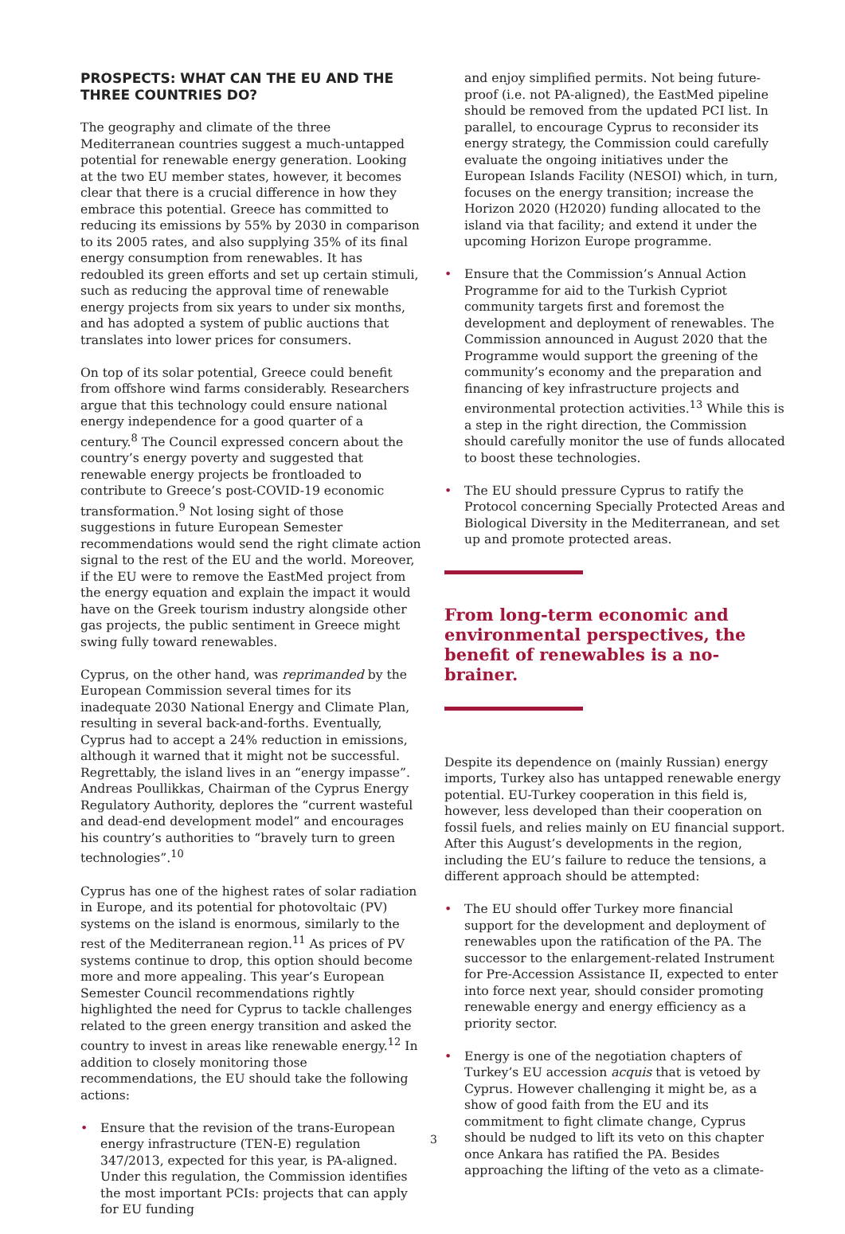PROSPECTS: WHAT CAN THE EU AND THE THREE COUNTRIES DO?
The geography and climate of the three Mediterranean countries suggest a much-untapped potential for renewable energy generation. Looking at the two EU member states, however, it becomes clear that there is a crucial difference in how they embrace this potential. Greece has committed to reducing its emissions by 55% by 2030 in comparison to its 2005 rates, and also supplying 35% of its final energy consumption from renewables. It has redoubled its green efforts and set up certain stimuli, such as reducing the approval time of renewable energy projects from six years to under six months, and has adopted a system of public auctions that translates into lower prices for consumers.
On top of its solar potential, Greece could benefit from offshore wind farms considerably. Researchers argue that this technology could ensure national energy independence for a good quarter of a century.<sup>8</sup> The Council expressed concern about the country’s energy poverty and suggested that renewable energy projects be frontloaded to contribute to Greece’s post-COVID-19 economic transformation.<sup>9</sup> Not losing sight of those suggestions in future European Semester recommendations would send the right climate action signal to the rest of the EU and the world. Moreover, if the EU were to remove the EastMed project from the energy equation and explain the impact it would have on the Greek tourism industry alongside other gas projects, the public sentiment in Greece might swing fully toward renewables.
Cyprus, on the other hand, was reprimanded by the European Commission several times for its inadequate 2030 National Energy and Climate Plan, resulting in several back-and-forths. Eventually, Cyprus had to accept a 24% reduction in emissions, although it warned that it might not be successful. Regrettably, the island lives in an “energy impasse”. Andreas Poullikkas, Chairman of the Cyprus Energy Regulatory Authority, deplores the “current wasteful and dead-end development model” and encourages his country’s authorities to “bravely turn to green technologies”.<sup>10</sup>
Cyprus has one of the highest rates of solar radiation in Europe, and its potential for photovoltaic (PV) systems on the island is enormous, similarly to the rest of the Mediterranean region.<sup>11</sup> As prices of PV systems continue to drop, this option should become more and more appealing. This year’s European Semester Council recommendations rightly highlighted the need for Cyprus to tackle challenges related to the green energy transition and asked the country to invest in areas like renewable energy.<sup>12</sup> In addition to closely monitoring those recommendations, the EU should take the following actions:
• Ensure that the revision of the trans-European energy infrastructure (TEN-E) regulation 347/2013, expected for this year, is PA-aligned. Under this regulation, the Commission identifies the most important PCIs: projects that can apply for EU funding
and enjoy simplified permits. Not being future-proof (i.e. not PA-aligned), the EastMed pipeline should be removed from the updated PCI list. In parallel, to encourage Cyprus to reconsider its energy strategy, the Commission could carefully evaluate the ongoing initiatives under the European Islands Facility (NESOI) which, in turn, focuses on the energy transition; increase the Horizon 2020 (H2020) funding allocated to the island via that facility; and extend it under the upcoming Horizon Europe programme.
• Ensure that the Commission’s Annual Action Programme for aid to the Turkish Cypriot community targets first and foremost the development and deployment of renewables. The Commission announced in August 2020 that the Programme would support the greening of the community’s economy and the preparation and financing of key infrastructure projects and environmental protection activities.<sup>13</sup> While this is a step in the right direction, the Commission should carefully monitor the use of funds allocated to boost these technologies.
• The EU should pressure Cyprus to ratify the Protocol concerning Specially Protected Areas and Biological Diversity in the Mediterranean, and set up and promote protected areas.
From long-term economic and environmental perspectives, the benefit of renewables is a no-brainer.
Despite its dependence on (mainly Russian) energy imports, Turkey also has untapped renewable energy potential. EU-Turkey cooperation in this field is, however, less developed than their cooperation on fossil fuels, and relies mainly on EU financial support. After this August’s developments in the region, including the EU’s failure to reduce the tensions, a different approach should be attempted:
• The EU should offer Turkey more financial support for the development and deployment of renewables upon the ratification of the PA. The successor to the enlargement-related Instrument for Pre-Accession Assistance II, expected to enter into force next year, should consider promoting renewable energy and energy efficiency as a priority sector.
• Energy is one of the negotiation chapters of Turkey’s EU accession acquis that is vetoed by Cyprus. However challenging it might be, as a show of good faith from the EU and its commitment to fight climate change, Cyprus should be nudged to lift its veto on this chapter once Ankara has ratified the PA. Besides approaching the lifting of the veto as a climate-
3